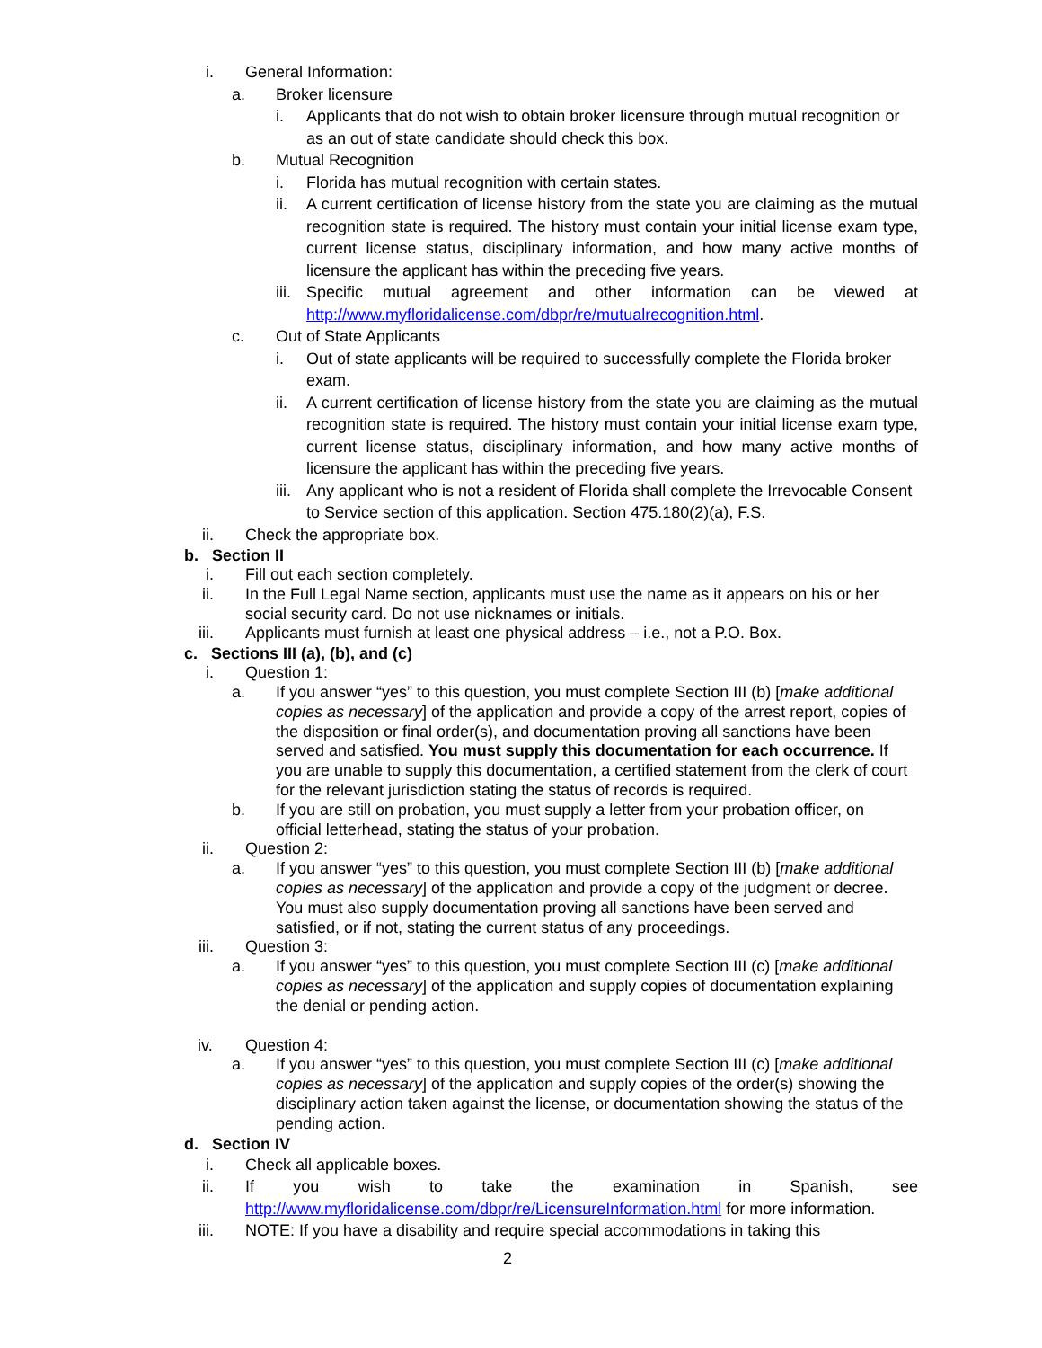i. General Information:
a. Broker licensure
i. Applicants that do not wish to obtain broker licensure through mutual recognition or as an out of state candidate should check this box.
b. Mutual Recognition
i. Florida has mutual recognition with certain states.
ii. A current certification of license history from the state you are claiming as the mutual recognition state is required. The history must contain your initial license exam type, current license status, disciplinary information, and how many active months of licensure the applicant has within the preceding five years.
iii.
Specific mutual agreement and other information can be viewed at
http://www.myfloridalicense.com/dbpr/re/mutualrecognition.html.
c. Out of State Applicants
i. Out of state applicants will be required to successfully complete the Florida broker exam.
ii. A current certification of license history from the state you are claiming as the mutual recognition state is required. The history must contain your initial license exam type, current license status, disciplinary information, and how many active months of licensure the applicant has within the preceding five years.
iii.
Any applicant who is not a resident of Florida shall complete the Irrevocable Consent to Service section of this application. Section 475.180(2)(a), F.S.
ii. Check the appropriate box.
b. Section II
i. Fill out each section completely.
ii. In the Full Legal Name section, applicants must use the name as it appears on his or her social security card. Do not use nicknames or initials.
iii. Applicants must furnish at least one physical address – i.e., not a P.O. Box.
c. Sections III (a), (b), and (c)
i. Question 1:
a. If you answer “yes” to this question, you must complete Section III (b) [make additional copies as necessary] of the application and provide a copy of the arrest report, copies of the disposition or final order(s), and documentation proving all sanctions have been served and satisfied. You must supply this documentation for each occurrence. If you are unable to supply this documentation, a certified statement from the clerk of court for the relevant jurisdiction stating the status of records is required.
b. If you are still on probation, you must supply a letter from your probation officer, on official letterhead, stating the status of your probation.
ii. Question 2:
a. If you answer “yes” to this question, you must complete Section III (b) [make additional copies as necessary] of the application and provide a copy of the judgment or decree. You must also supply documentation proving all sanctions have been served and satisfied, or if not, stating the current status of any proceedings.
iii. Question 3:
a. If you answer “yes” to this question, you must complete Section III (c) [make additional copies as necessary] of the application and supply copies of documentation explaining the denial or pending action.
iv. Question 4:
a. If you answer “yes” to this question, you must complete Section III (c) [make additional copies as necessary] of the application and supply copies of the order(s) showing the disciplinary action taken against the license, or documentation showing the status of the pending action.
d. Section IV
i. Check all applicable boxes.
ii. If you wish to take the examination in Spanish, see
http://www.myfloridalicense.com/dbpr/re/LicensureInformation.html for more information.
iii. NOTE: If you have a disability and require special accommodations in taking this
2